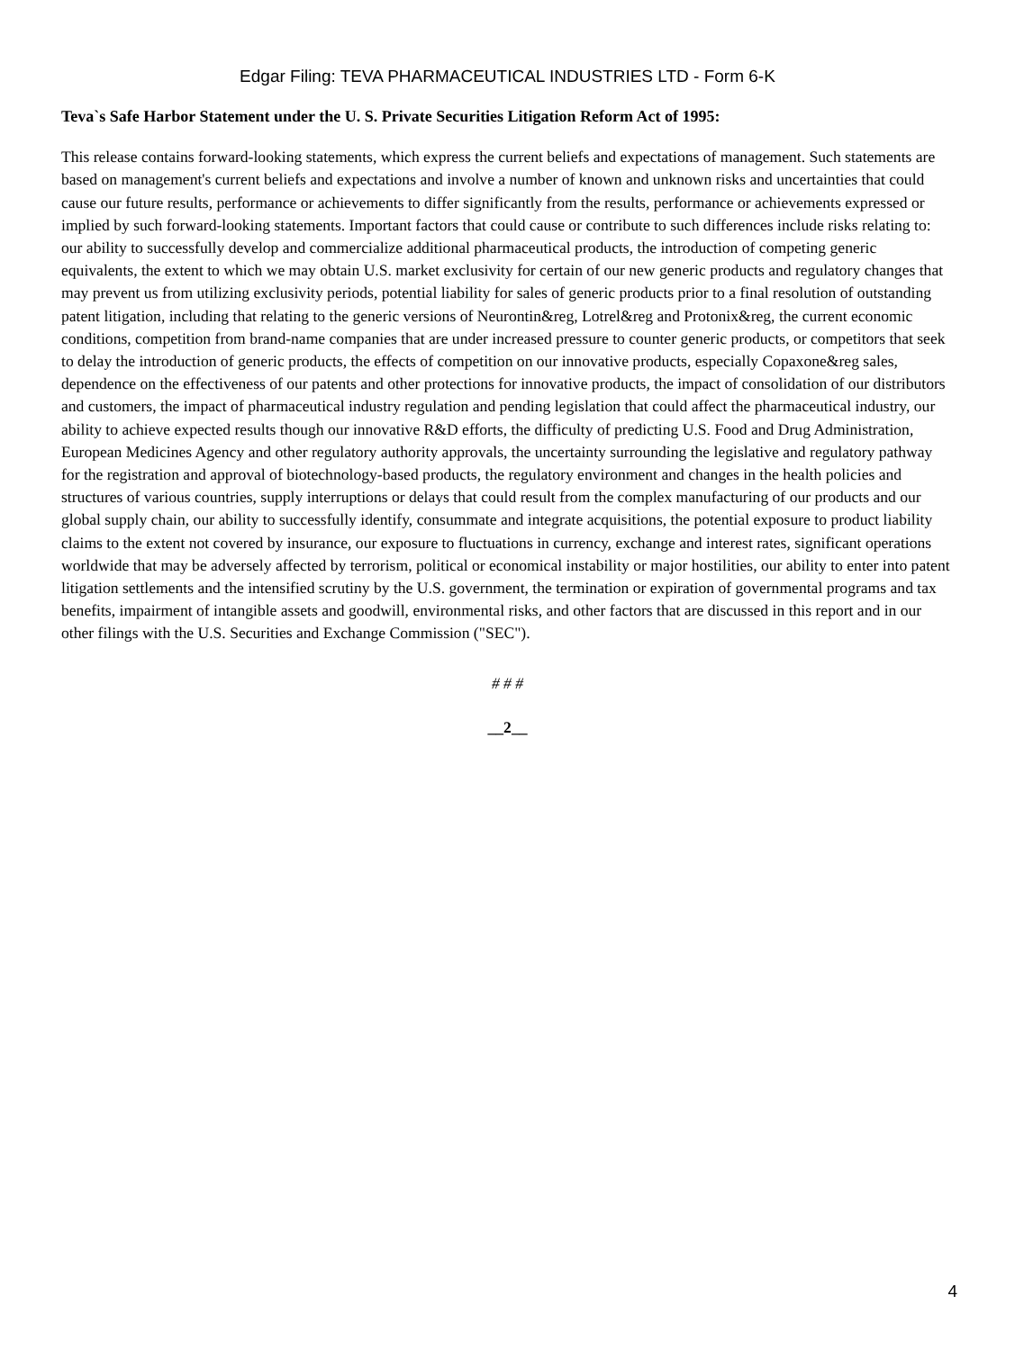Edgar Filing: TEVA PHARMACEUTICAL INDUSTRIES LTD - Form 6-K
Teva`s Safe Harbor Statement under the U. S. Private Securities Litigation Reform Act of 1995:
This release contains forward-looking statements, which express the current beliefs and expectations of management. Such statements are based on management's current beliefs and expectations and involve a number of known and unknown risks and uncertainties that could cause our future results, performance or achievements to differ significantly from the results, performance or achievements expressed or implied by such forward-looking statements. Important factors that could cause or contribute to such differences include risks relating to: our ability to successfully develop and commercialize additional pharmaceutical products, the introduction of competing generic equivalents, the extent to which we may obtain U.S. market exclusivity for certain of our new generic products and regulatory changes that may prevent us from utilizing exclusivity periods, potential liability for sales of generic products prior to a final resolution of outstanding patent litigation, including that relating to the generic versions of Neurontin&reg, Lotrel&reg and Protonix&reg, the current economic conditions, competition from brand-name companies that are under increased pressure to counter generic products, or competitors that seek to delay the introduction of generic products, the effects of competition on our innovative products, especially Copaxone&reg sales, dependence on the effectiveness of our patents and other protections for innovative products, the impact of consolidation of our distributors and customers, the impact of pharmaceutical industry regulation and pending legislation that could affect the pharmaceutical industry, our ability to achieve expected results though our innovative R&D efforts, the difficulty of predicting U.S. Food and Drug Administration, European Medicines Agency and other regulatory authority approvals, the uncertainty surrounding the legislative and regulatory pathway for the registration and approval of biotechnology-based products, the regulatory environment and changes in the health policies and structures of various countries, supply interruptions or delays that could result from the complex manufacturing of our products and our global supply chain, our ability to successfully identify, consummate and integrate acquisitions, the potential exposure to product liability claims to the extent not covered by insurance, our exposure to fluctuations in currency, exchange and interest rates, significant operations worldwide that may be adversely affected by terrorism, political or economical instability or major hostilities, our ability to enter into patent litigation settlements and the intensified scrutiny by the U.S. government, the termination or expiration of governmental programs and tax benefits, impairment of intangible assets and goodwill, environmental risks, and other factors that are discussed in this report and in our other filings with the U.S. Securities and Exchange Commission ("SEC").
# # #
__2__
4